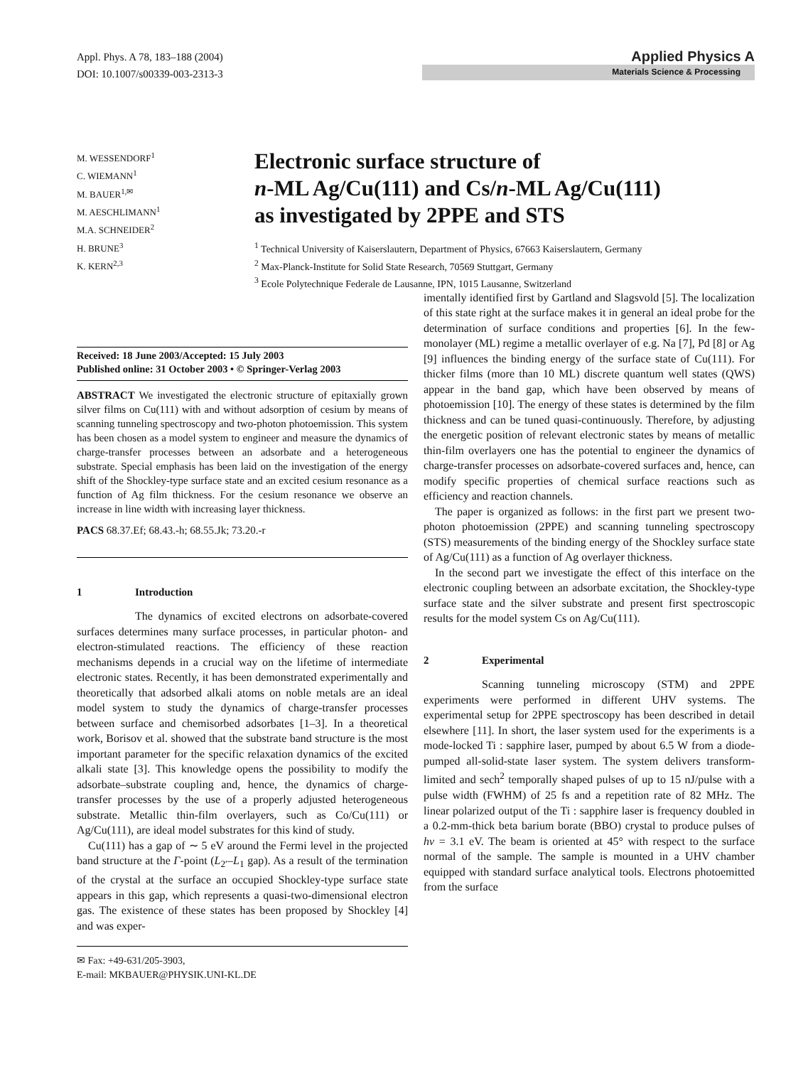Appl. Phys. A 78, 183–188 (2004)
DOI: 10.1007/s00339-003-2313-3
Applied Physics A
Materials Science & Processing
M. WESSENDORF<sup>1</sup>
C. WIEMANN<sup>1</sup>
M. BAUER<sup>1,✉</sup>
M. AESCHLIMANN<sup>1</sup>
M.A. SCHNEIDER<sup>2</sup>
H. BRUNE<sup>3</sup>
K. KERN<sup>2,3</sup>
Electronic surface structure of
n-ML Ag/Cu(111) and Cs/n-ML Ag/Cu(111)
as investigated by 2PPE and STS
<sup>1</sup> Technical University of Kaiserslautern, Department of Physics, 67663 Kaiserslautern, Germany
<sup>2</sup> Max-Planck-Institute for Solid State Research, 70569 Stuttgart, Germany
<sup>3</sup> Ecole Polytechnique Federale de Lausanne, IPN, 1015 Lausanne, Switzerland
Received: 18 June 2003/Accepted: 15 July 2003
Published online: 31 October 2003 • © Springer-Verlag 2003
ABSTRACT We investigated the electronic structure of epitaxially grown silver films on Cu(111) with and without adsorption of cesium by means of scanning tunneling spectroscopy and two-photon photoemission. This system has been chosen as a model system to engineer and measure the dynamics of charge-transfer processes between an adsorbate and a heterogeneous substrate. Special emphasis has been laid on the investigation of the energy shift of the Shockley-type surface state and an excited cesium resonance as a function of Ag film thickness. For the cesium resonance we observe an increase in line width with increasing layer thickness.
PACS 68.37.Ef; 68.43.-h; 68.55.Jk; 73.20.-r
1 Introduction
The dynamics of excited electrons on adsorbate-covered surfaces determines many surface processes, in particular photon- and electron-stimulated reactions. The efficiency of these reaction mechanisms depends in a crucial way on the lifetime of intermediate electronic states. Recently, it has been demonstrated experimentally and theoretically that adsorbed alkali atoms on noble metals are an ideal model system to study the dynamics of charge-transfer processes between surface and chemisorbed adsorbates [1–3]. In a theoretical work, Borisov et al. showed that the substrate band structure is the most important parameter for the specific relaxation dynamics of the excited alkali state [3]. This knowledge opens the possibility to modify the adsorbate–substrate coupling and, hence, the dynamics of charge-transfer processes by the use of a properly adjusted heterogeneous substrate. Metallic thin-film overlayers, such as Co/Cu(111) or Ag/Cu(111), are ideal model substrates for this kind of study.
Cu(111) has a gap of ∼ 5 eV around the Fermi level in the projected band structure at the Γ-point (L<sub>2′</sub>–L<sub>1</sub> gap). As a result of the termination of the crystal at the surface an occupied Shockley-type surface state appears in this gap, which represents a quasi-two-dimensional electron gas. The existence of these states has been proposed by Shockley [4] and was exper-
✉ Fax: +49-631/205-3903,
E-mail: MKBAUER@PHYSIK.UNI-KL.DE
imentally identified first by Gartland and Slagsvold [5]. The localization of this state right at the surface makes it in general an ideal probe for the determination of surface conditions and properties [6]. In the few-monolayer (ML) regime a metallic overlayer of e.g. Na [7], Pd [8] or Ag [9] influences the binding energy of the surface state of Cu(111). For thicker films (more than 10 ML) discrete quantum well states (QWS) appear in the band gap, which have been observed by means of photoemission [10]. The energy of these states is determined by the film thickness and can be tuned quasi-continuously. Therefore, by adjusting the energetic position of relevant electronic states by means of metallic thin-film overlayers one has the potential to engineer the dynamics of charge-transfer processes on adsorbate-covered surfaces and, hence, can modify specific properties of chemical surface reactions such as efficiency and reaction channels.
The paper is organized as follows: in the first part we present two-photon photoemission (2PPE) and scanning tunneling spectroscopy (STS) measurements of the binding energy of the Shockley surface state of Ag/Cu(111) as a function of Ag overlayer thickness.
In the second part we investigate the effect of this interface on the electronic coupling between an adsorbate excitation, the Shockley-type surface state and the silver substrate and present first spectroscopic results for the model system Cs on Ag/Cu(111).
2 Experimental
Scanning tunneling microscopy (STM) and 2PPE experiments were performed in different UHV systems. The experimental setup for 2PPE spectroscopy has been described in detail elsewhere [11]. In short, the laser system used for the experiments is a mode-locked Ti : sapphire laser, pumped by about 6.5 W from a diode-pumped all-solid-state laser system. The system delivers transform-limited and sech<sup>2</sup> temporally shaped pulses of up to 15 nJ/pulse with a pulse width (FWHM) of 25 fs and a repetition rate of 82 MHz. The linear polarized output of the Ti : sapphire laser is frequency doubled in a 0.2-mm-thick beta barium borate (BBO) crystal to produce pulses of hν = 3.1 eV. The beam is oriented at 45° with respect to the surface normal of the sample. The sample is mounted in a UHV chamber equipped with standard surface analytical tools. Electrons photoemitted from the surface